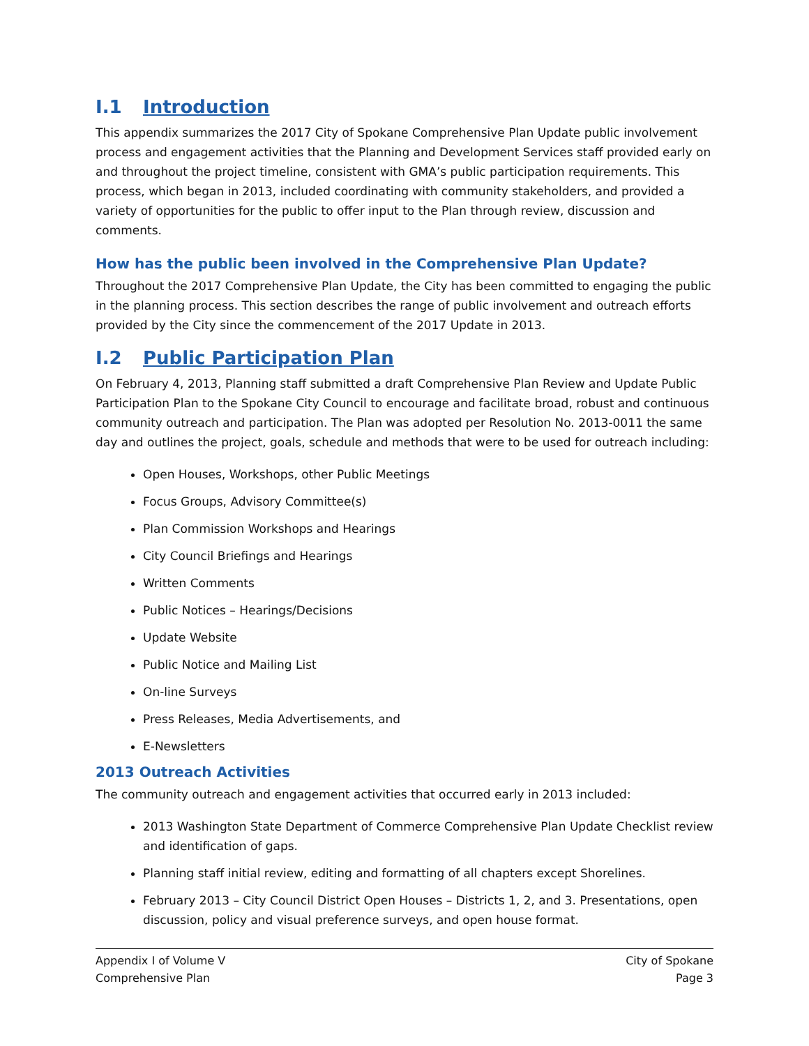I.1 Introduction
This appendix summarizes the 2017 City of Spokane Comprehensive Plan Update public involvement process and engagement activities that the Planning and Development Services staff provided early on and throughout the project timeline, consistent with GMA’s public participation requirements. This process, which began in 2013, included coordinating with community stakeholders, and provided a variety of opportunities for the public to offer input to the Plan through review, discussion and comments.
How has the public been involved in the Comprehensive Plan Update?
Throughout the 2017 Comprehensive Plan Update, the City has been committed to engaging the public in the planning process. This section describes the range of public involvement and outreach efforts provided by the City since the commencement of the 2017 Update in 2013.
I.2 Public Participation Plan
On February 4, 2013, Planning staff submitted a draft Comprehensive Plan Review and Update Public Participation Plan to the Spokane City Council to encourage and facilitate broad, robust and continuous community outreach and participation. The Plan was adopted per Resolution No. 2013-0011 the same day and outlines the project, goals, schedule and methods that were to be used for outreach including:
Open Houses, Workshops, other Public Meetings
Focus Groups, Advisory Committee(s)
Plan Commission Workshops and Hearings
City Council Briefings and Hearings
Written Comments
Public Notices – Hearings/Decisions
Update Website
Public Notice and Mailing List
On-line Surveys
Press Releases, Media Advertisements, and
E-Newsletters
2013 Outreach Activities
The community outreach and engagement activities that occurred early in 2013 included:
2013 Washington State Department of Commerce Comprehensive Plan Update Checklist review and identification of gaps.
Planning staff initial review, editing and formatting of all chapters except Shorelines.
February 2013 – City Council District Open Houses – Districts 1, 2, and 3. Presentations, open discussion, policy and visual preference surveys, and open house format.
Appendix I of Volume V
Comprehensive Plan
City of Spokane
Page 3